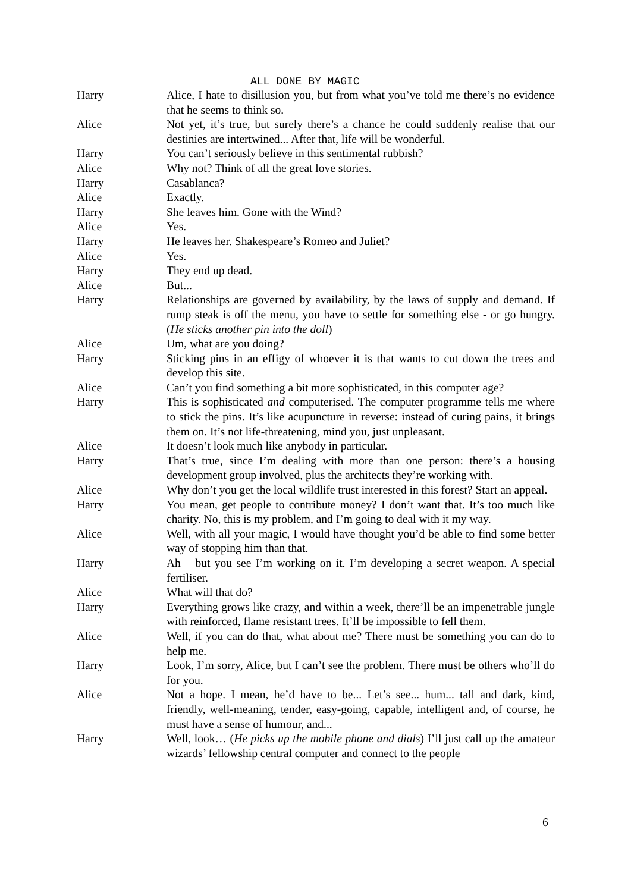ALL DONE BY MAGIC
Harry Alice, I hate to disillusion you, but from what you’ve told me there’s no evidence that he seems to think so.
Alice Not yet, it’s true, but surely there’s a chance he could suddenly realise that our destinies are intertwined... After that, life will be wonderful.
Harry You can’t seriously believe in this sentimental rubbish?
Alice Why not? Think of all the great love stories.
Harry Casablanca?
Alice Exactly.
Harry She leaves him. Gone with the Wind?
Alice Yes.
Harry He leaves her. Shakespeare’s Romeo and Juliet?
Alice Yes.
Harry They end up dead.
Alice But...
Harry Relationships are governed by availability, by the laws of supply and demand. If rump steak is off the menu, you have to settle for something else - or go hungry. (He sticks another pin into the doll)
Alice Um, what are you doing?
Harry Sticking pins in an effigy of whoever it is that wants to cut down the trees and develop this site.
Alice Can’t you find something a bit more sophisticated, in this computer age?
Harry This is sophisticated and computerised. The computer programme tells me where to stick the pins. It’s like acupuncture in reverse: instead of curing pains, it brings them on. It’s not life-threatening, mind you, just unpleasant.
Alice It doesn’t look much like anybody in particular.
Harry That’s true, since I’m dealing with more than one person: there’s a housing development group involved, plus the architects they’re working with.
Alice Why don’t you get the local wildlife trust interested in this forest? Start an appeal.
Harry You mean, get people to contribute money? I don’t want that. It’s too much like charity. No, this is my problem, and I’m going to deal with it my way.
Alice Well, with all your magic, I would have thought you’d be able to find some better way of stopping him than that.
Harry Ah – but you see I’m working on it. I’m developing a secret weapon. A special fertiliser.
Alice What will that do?
Harry Everything grows like crazy, and within a week, there’ll be an impenetrable jungle with reinforced, flame resistant trees. It’ll be impossible to fell them.
Alice Well, if you can do that, what about me? There must be something you can do to help me.
Harry Look, I’m sorry, Alice, but I can’t see the problem. There must be others who’ll do for you.
Alice Not a hope. I mean, he’d have to be... Let’s see... hum... tall and dark, kind, friendly, well-meaning, tender, easy-going, capable, intelligent and, of course, he must have a sense of humour, and...
Harry Well, look… (He picks up the mobile phone and dials) I’ll just call up the amateur wizards’ fellowship central computer and connect to the people
6